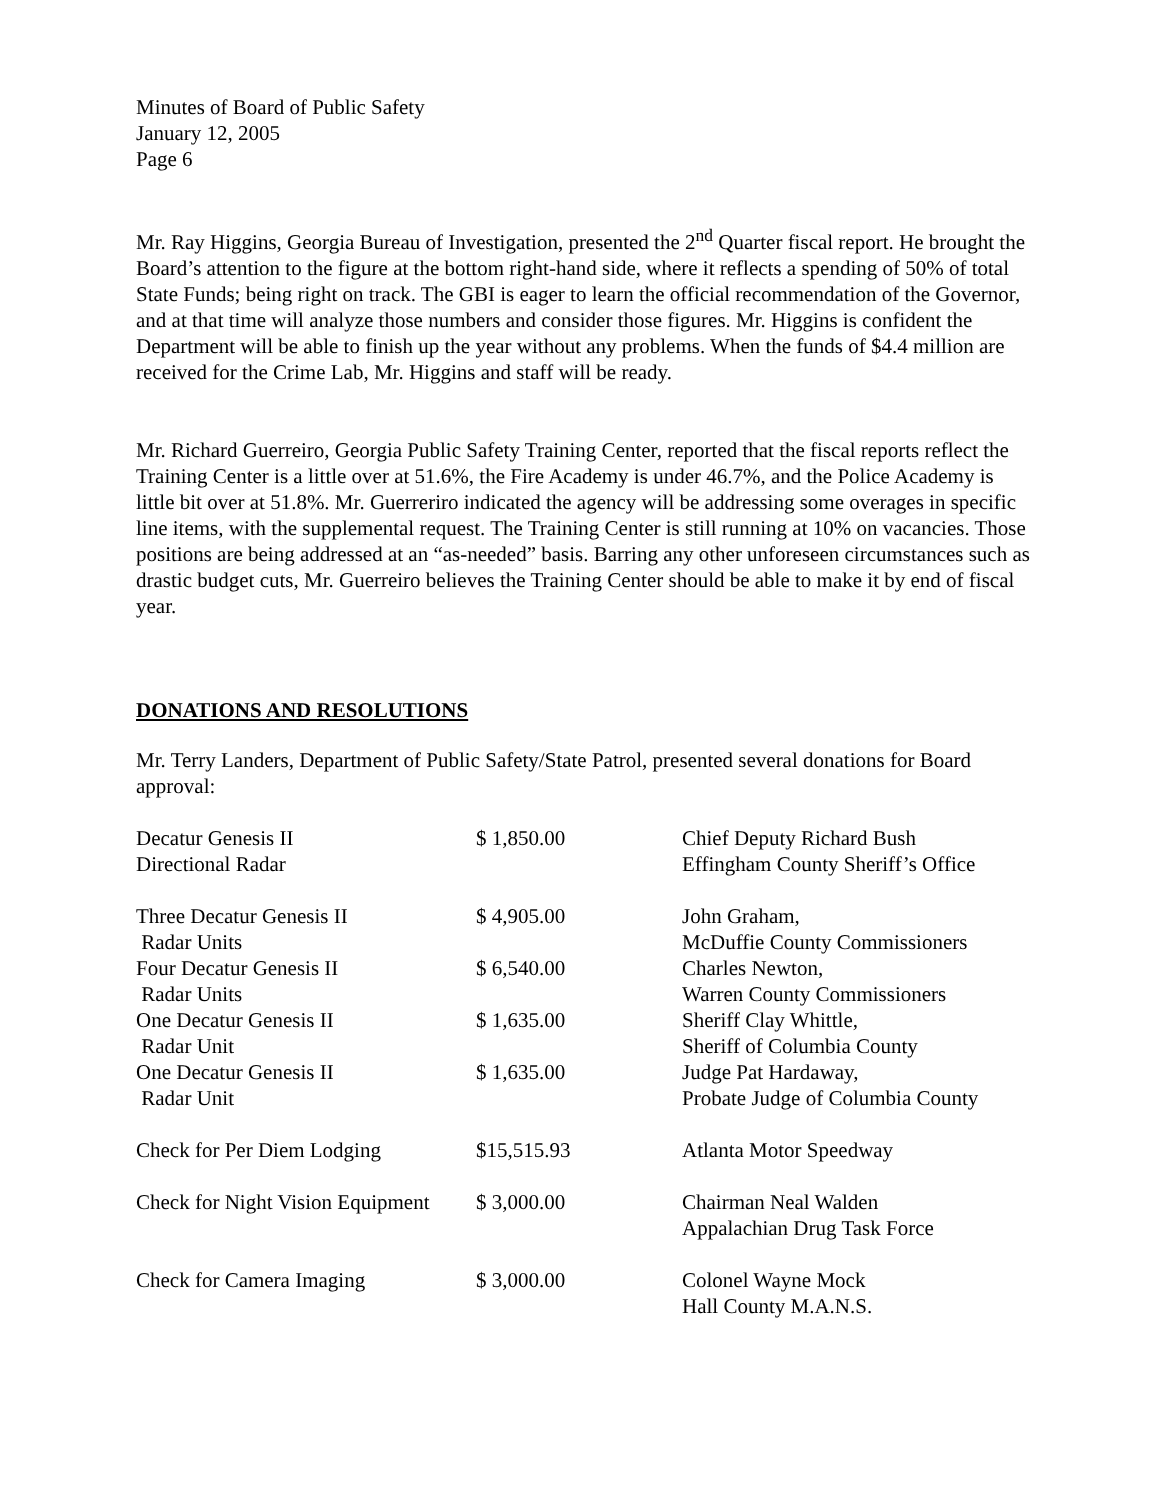Minutes of Board of Public Safety
January 12, 2005
Page 6
Mr. Ray Higgins, Georgia Bureau of Investigation, presented the 2<sup>nd</sup> Quarter fiscal report. He brought the Board’s attention to the figure at the bottom right-hand side, where it reflects a spending of 50% of total State Funds; being right on track. The GBI is eager to learn the official recommendation of the Governor, and at that time will analyze those numbers and consider those figures. Mr. Higgins is confident the Department will be able to finish up the year without any problems. When the funds of $4.4 million are received for the Crime Lab, Mr. Higgins and staff will be ready.
Mr. Richard Guerreiro, Georgia Public Safety Training Center, reported that the fiscal reports reflect the Training Center is a little over at 51.6%, the Fire Academy is under 46.7%, and the Police Academy is little bit over at 51.8%. Mr. Guerreriro indicated the agency will be addressing some overages in specific line items, with the supplemental request. The Training Center is still running at 10% on vacancies. Those positions are being addressed at an “as-needed” basis. Barring any other unforeseen circumstances such as drastic budget cuts, Mr. Guerreiro believes the Training Center should be able to make it by end of fiscal year.
DONATIONS AND RESOLUTIONS
Mr. Terry Landers, Department of Public Safety/State Patrol, presented several donations for Board approval:
| Decatur Genesis II Directional Radar | $ 1,850.00 | Chief Deputy Richard Bush Effingham County Sheriff’s Office |
| Three Decatur Genesis II Radar Units | $ 4,905.00 | John Graham, McDuffie County Commissioners |
| Four Decatur Genesis II Radar Units | $ 6,540.00 | Charles Newton, Warren County Commissioners |
| One Decatur Genesis II Radar Unit | $ 1,635.00 | Sheriff Clay Whittle, Sheriff of Columbia County |
| One Decatur Genesis II Radar Unit | $ 1,635.00 | Judge Pat Hardaway, Probate Judge of Columbia County |
| Check for Per Diem Lodging | $15,515.93 | Atlanta Motor Speedway |
| Check for Night Vision Equipment | $ 3,000.00 | Chairman Neal Walden Appalachian Drug Task Force |
| Check for Camera Imaging | $ 3,000.00 | Colonel Wayne Mock Hall County M.A.N.S. |